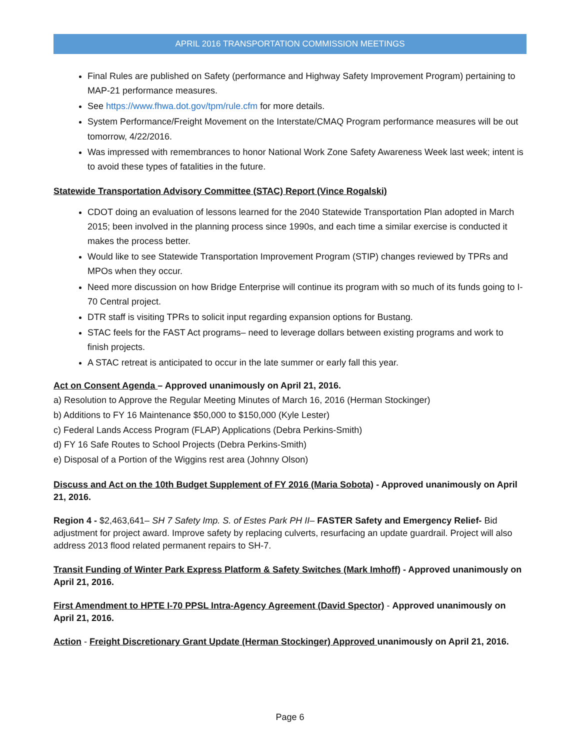APRIL 2016 TRANSPORTATION COMMISSION MEETINGS
Final Rules are published on Safety (performance and Highway Safety Improvement Program) pertaining to MAP-21 performance measures.
See https://www.fhwa.dot.gov/tpm/rule.cfm for more details.
System Performance/Freight Movement on the Interstate/CMAQ Program performance measures will be out tomorrow, 4/22/2016.
Was impressed with remembrances to honor National Work Zone Safety Awareness Week last week; intent is to avoid these types of fatalities in the future.
Statewide Transportation Advisory Committee (STAC) Report (Vince Rogalski)
CDOT doing an evaluation of lessons learned for the 2040 Statewide Transportation Plan adopted in March 2015; been involved in the planning process since 1990s, and each time a similar exercise is conducted it makes the process better.
Would like to see Statewide Transportation Improvement Program (STIP) changes reviewed by TPRs and MPOs when they occur.
Need more discussion on how Bridge Enterprise will continue its program with so much of its funds going to I-70 Central project.
DTR staff is visiting TPRs to solicit input regarding expansion options for Bustang.
STAC feels for the FAST Act programs– need to leverage dollars between existing programs and work to finish projects.
A STAC retreat is anticipated to occur in the late summer or early fall this year.
Act on Consent Agenda – Approved unanimously on April 21, 2016.
a) Resolution to Approve the Regular Meeting Minutes of March 16, 2016 (Herman Stockinger)
b) Additions to FY 16 Maintenance $50,000 to $150,000 (Kyle Lester)
c) Federal Lands Access Program (FLAP) Applications (Debra Perkins-Smith)
d) FY 16 Safe Routes to School Projects (Debra Perkins-Smith)
e) Disposal of a Portion of the Wiggins rest area (Johnny Olson)
Discuss and Act on the 10th Budget Supplement of FY 2016 (Maria Sobota) - Approved unanimously on April 21, 2016.
Region 4 - $2,463,641– SH 7 Safety Imp. S. of Estes Park PH II– FASTER Safety and Emergency Relief- Bid adjustment for project award. Improve safety by replacing culverts, resurfacing an update guardrail. Project will also address 2013 flood related permanent repairs to SH-7.
Transit Funding of Winter Park Express Platform & Safety Switches (Mark Imhoff) - Approved unanimously on April 21, 2016.
First Amendment to HPTE I-70 PPSL Intra-Agency Agreement (David Spector) - Approved unanimously on April 21, 2016.
Action - Freight Discretionary Grant Update (Herman Stockinger) Approved unanimously on April 21, 2016.
Page 6